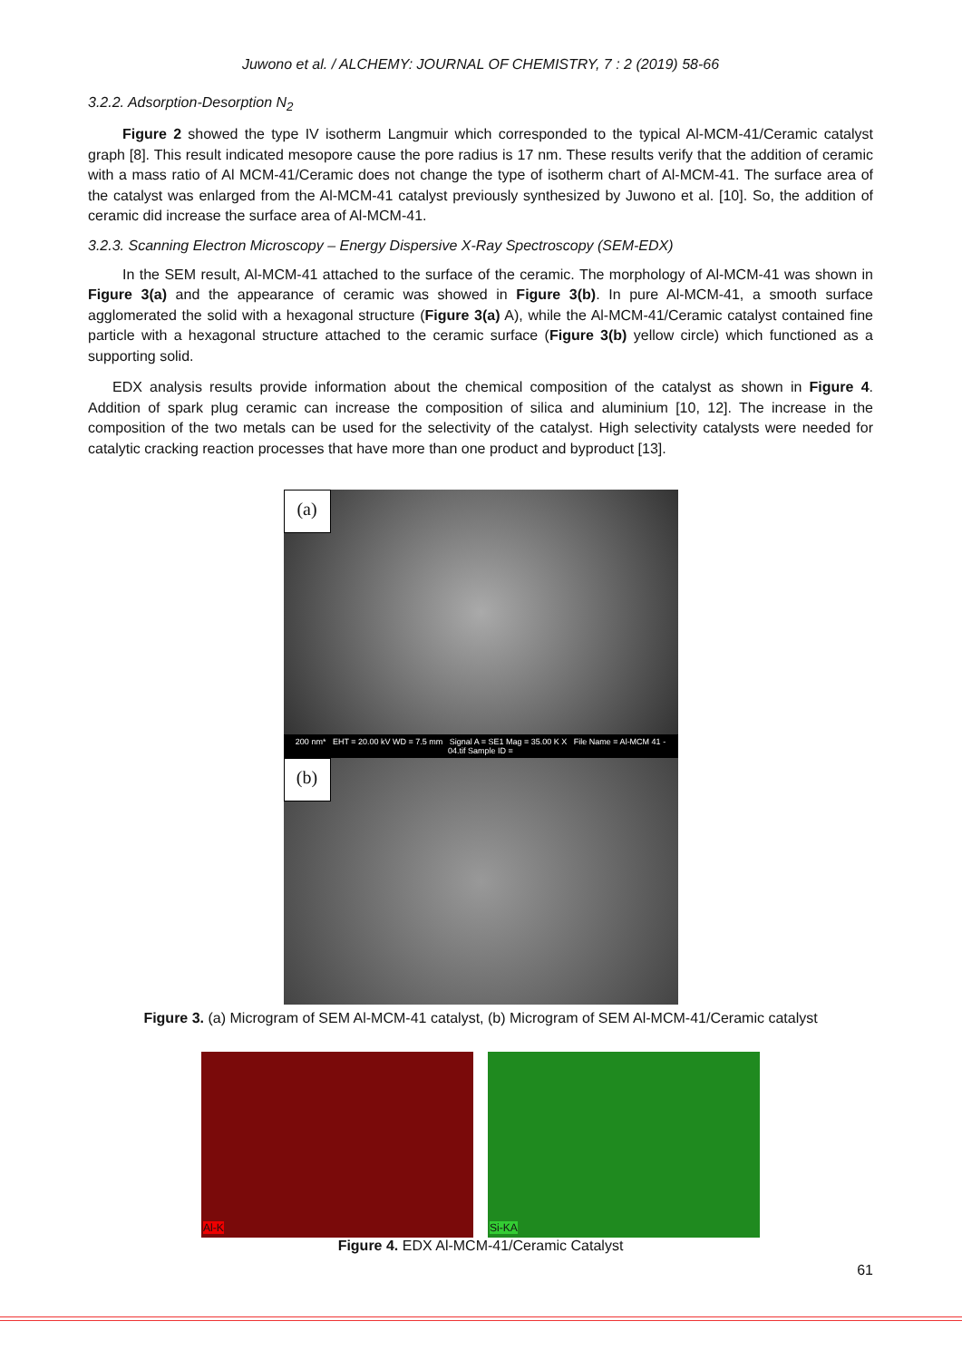Juwono et al. / ALCHEMY: JOURNAL OF CHEMISTRY, 7 : 2 (2019) 58-66
3.2.2. Adsorption-Desorption N<sub>2</sub>
Figure 2 showed the type IV isotherm Langmuir which corresponded to the typical Al-MCM-41/Ceramic catalyst graph [8]. This result indicated mesopore cause the pore radius is 17 nm. These results verify that the addition of ceramic with a mass ratio of Al MCM-41/Ceramic does not change the type of isotherm chart of Al-MCM-41. The surface area of the catalyst was enlarged from the Al-MCM-41 catalyst previously synthesized by Juwono et al. [10]. So, the addition of ceramic did increase the surface area of Al-MCM-41.
3.2.3. Scanning Electron Microscopy – Energy Dispersive X-Ray Spectroscopy (SEM-EDX)
In the SEM result, Al-MCM-41 attached to the surface of the ceramic. The morphology of Al-MCM-41 was shown in Figure 3(a) and the appearance of ceramic was showed in Figure 3(b). In pure Al-MCM-41, a smooth surface agglomerated the solid with a hexagonal structure (Figure 3(a) A), while the Al-MCM-41/Ceramic catalyst contained fine particle with a hexagonal structure attached to the ceramic surface (Figure 3(b) yellow circle) which functioned as a supporting solid.
EDX analysis results provide information about the chemical composition of the catalyst as shown in Figure 4. Addition of spark plug ceramic can increase the composition of silica and aluminium [10, 12]. The increase in the composition of the two metals can be used for the selectivity of the catalyst. High selectivity catalysts were needed for catalytic cracking reaction processes that have more than one product and byproduct [13].
(a)
200 nm* EHT = 20.00 kV WD = 7.5 mm Signal A = SE1 Mag = 35.00 K X File Name = Al-MCM 41 - 04.tif Sample ID =
(b)
Figure 3. (a) Microgram of SEM Al-MCM-41 catalyst, (b) Microgram of SEM Al-MCM-41/Ceramic catalyst
Al-K
Si-KA
Figure 4. EDX Al-MCM-41/Ceramic Catalyst
61